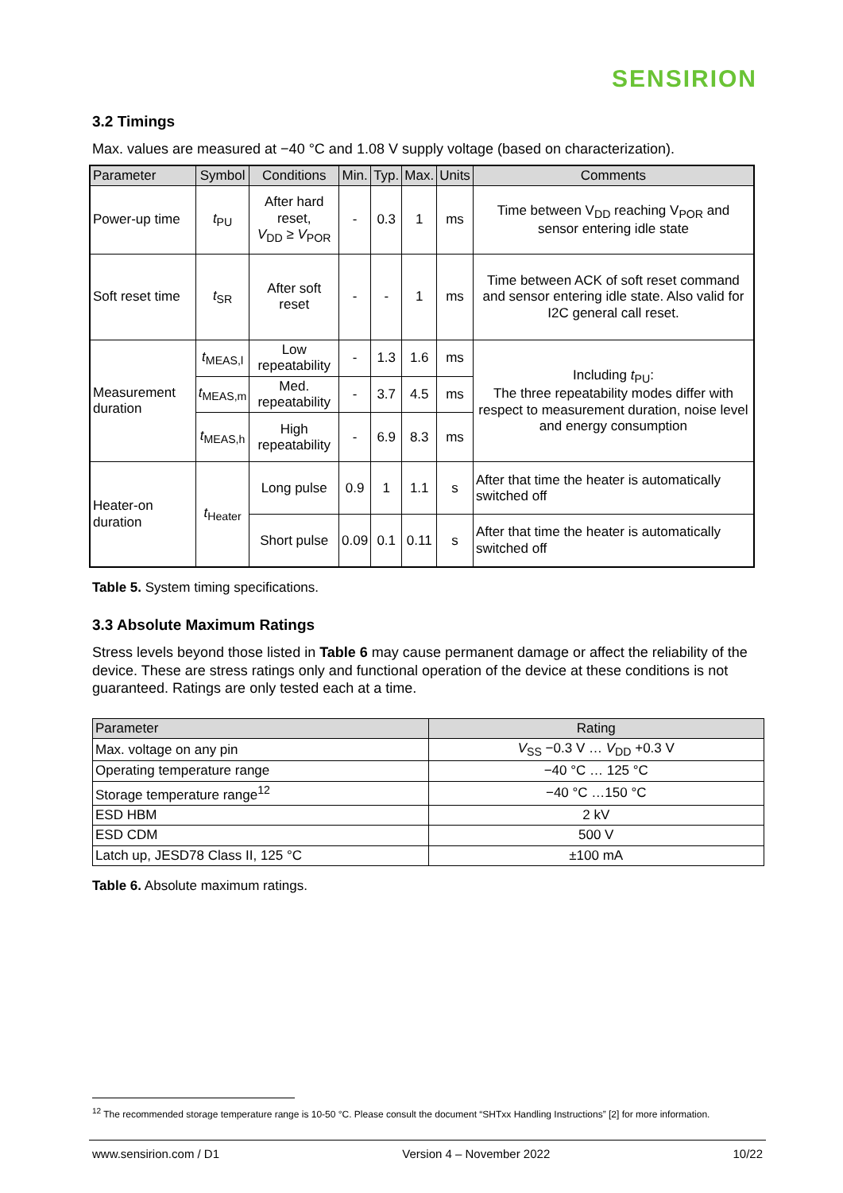SENSIRION
3.2 Timings
Max. values are measured at −40 °C and 1.08 V supply voltage (based on characterization).
| Parameter | Symbol | Conditions | Min. | Typ. | Max. | Units | Comments |
| --- | --- | --- | --- | --- | --- | --- | --- |
| Power-up time | t<sub>PU</sub> | After hard reset, V<sub>DD</sub> ≥ V<sub>POR</sub> | - | 0.3 | 1 | ms | Time between V<sub>DD</sub> reaching V<sub>POR</sub> and sensor entering idle state |
| Soft reset time | t<sub>SR</sub> | After soft reset | - | - | 1 | ms | Time between ACK of soft reset command and sensor entering idle state. Also valid for I2C general call reset. |
| Measurement duration | t<sub>MEAS,l</sub> | Low repeatability | - | 1.3 | 1.6 | ms | Including t<sub>PU</sub>: The three repeatability modes differ with respect to measurement duration, noise level and energy consumption |
| | t<sub>MEAS,m</sub> | Med. repeatability | - | 3.7 | 4.5 | ms | |
| | t<sub>MEAS,h</sub> | High repeatability | - | 6.9 | 8.3 | ms | |
| Heater-on duration | t<sub>Heater</sub> | Long pulse | 0.9 | 1 | 1.1 | s | After that time the heater is automatically switched off |
| | | Short pulse | 0.09 | 0.1 | 0.11 | s | After that time the heater is automatically switched off |
Table 5. System timing specifications.
3.3 Absolute Maximum Ratings
Stress levels beyond those listed in Table 6 may cause permanent damage or affect the reliability of the device. These are stress ratings only and functional operation of the device at these conditions is not guaranteed. Ratings are only tested each at a time.
| Parameter | Rating |
| --- | --- |
| Max. voltage on any pin | V<sub>SS</sub> −0.3 V … V<sub>DD</sub> +0.3 V |
| Operating temperature range | −40 °C … 125 °C |
| Storage temperature range<sup>12</sup> | −40 °C …150 °C |
| ESD HBM | 2 kV |
| ESD CDM | 500 V |
| Latch up, JESD78 Class II, 125 °C | ±100 mA |
Table 6. Absolute maximum ratings.
<sup>12</sup> The recommended storage temperature range is 10-50 °C. Please consult the document “SHTxx Handling Instructions” [2] for more information.
www.sensirion.com / D1 Version 4 – November 2022 10/22